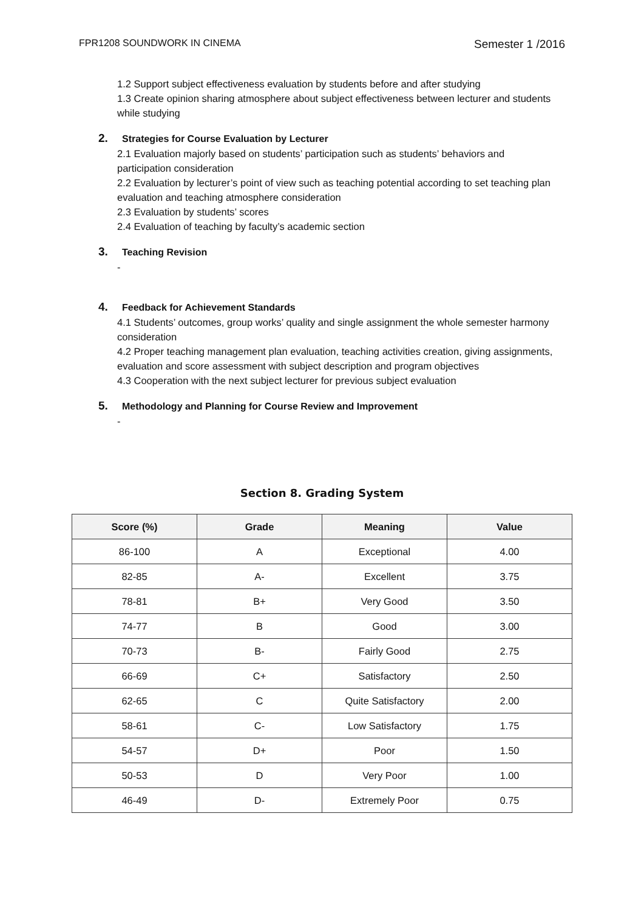FPR1208 SOUNDWORK IN CINEMA Semester 1 /2016
1.2 Support subject effectiveness evaluation by students before and after studying
1.3 Create opinion sharing atmosphere about subject effectiveness between lecturer and students while studying
2. Strategies for Course Evaluation by Lecturer
2.1 Evaluation majorly based on students’ participation such as students’ behaviors and participation consideration
2.2 Evaluation by lecturer’s point of view such as teaching potential according to set teaching plan evaluation and teaching atmosphere consideration
2.3 Evaluation by students’ scores
2.4 Evaluation of teaching by faculty’s academic section
3. Teaching Revision
-
4. Feedback for Achievement Standards
4.1 Students’ outcomes, group works’ quality and single assignment the whole semester harmony consideration
4.2 Proper teaching management plan evaluation, teaching activities creation, giving assignments, evaluation and score assessment with subject description and program objectives
4.3 Cooperation with the next subject lecturer for previous subject evaluation
5. Methodology and Planning for Course Review and Improvement
-
Section 8. Grading System
| Score (%) | Grade | Meaning | Value |
| --- | --- | --- | --- |
| 86-100 | A | Exceptional | 4.00 |
| 82-85 | A- | Excellent | 3.75 |
| 78-81 | B+ | Very Good | 3.50 |
| 74-77 | B | Good | 3.00 |
| 70-73 | B- | Fairly Good | 2.75 |
| 66-69 | C+ | Satisfactory | 2.50 |
| 62-65 | C | Quite Satisfactory | 2.00 |
| 58-61 | C- | Low Satisfactory | 1.75 |
| 54-57 | D+ | Poor | 1.50 |
| 50-53 | D | Very Poor | 1.00 |
| 46-49 | D- | Extremely Poor | 0.75 |